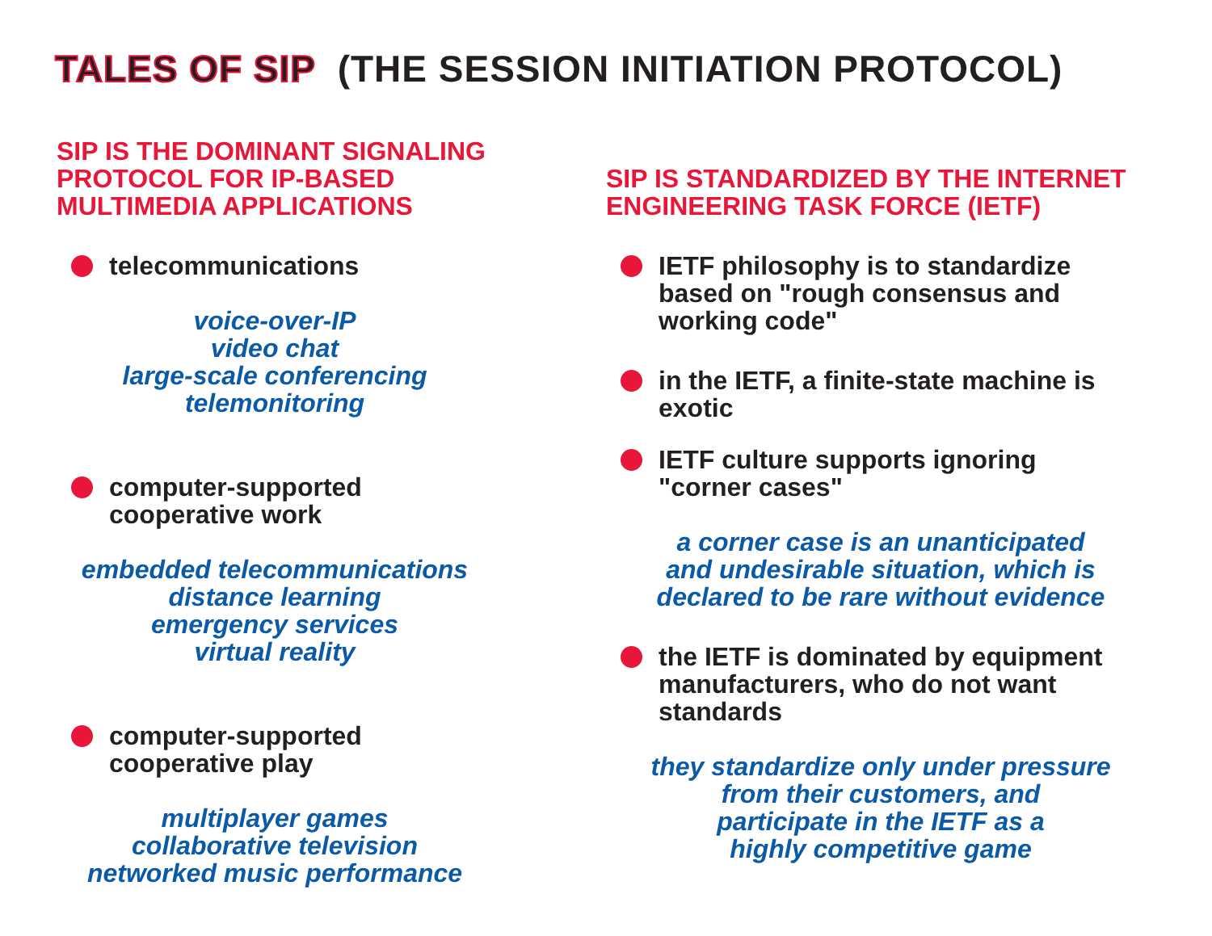TALES OF SIP (THE SESSION INITIATION PROTOCOL)
SIP IS THE DOMINANT SIGNALING
PROTOCOL FOR IP-BASED
MULTIMEDIA APPLICATIONS
telecommunications
voice-over-IP
video chat
large-scale conferencing
telemonitoring
computer-supported
cooperative work
embedded telecommunications
distance learning
emergency services
virtual reality
computer-supported
cooperative play
multiplayer games
collaborative television
networked music performance
SIP IS STANDARDIZED BY THE INTERNET
ENGINEERING TASK FORCE (IETF)
IETF philosophy is to standardize
based on "rough consensus and
working code"
in the IETF, a finite-state machine is
exotic
IETF culture supports ignoring
"corner cases"
a corner case is an unanticipated
and undesirable situation, which is
declared to be rare without evidence
the IETF is dominated by equipment
manufacturers, who do not want
standards
they standardize only under pressure
from their customers, and
participate in the IETF as a
highly competitive game